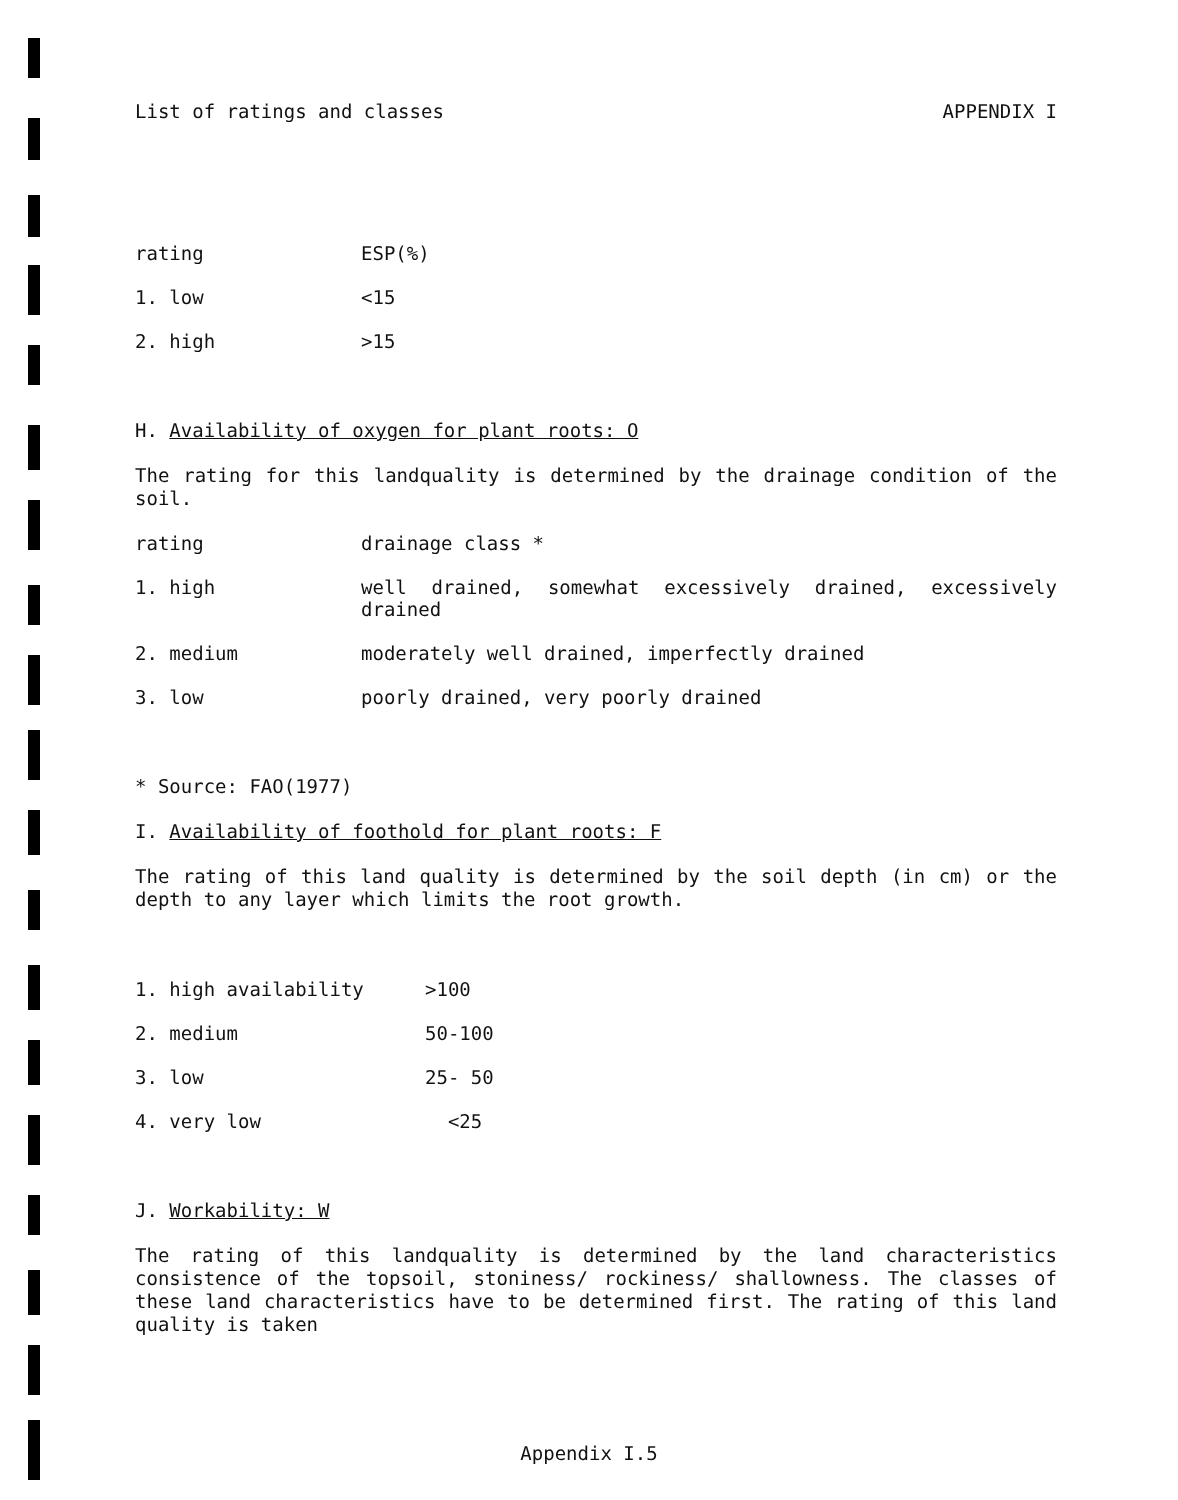List of ratings and classes APPENDIX I
| rating | ESP(%) |
| 1. low | <15 |
| 2. high | >15 |
H. Availability of oxygen for plant roots: O
The rating for this landquality is determined by the drainage condition of the soil.
| rating | drainage class * |
| 1. high | well drained, somewhat excessively drained, excessively drained |
| 2. medium | moderately well drained, imperfectly drained |
| 3. low | poorly drained, very poorly drained |
* Source: FAO(1977)
I. Availability of foothold for plant roots: F
The rating of this land quality is determined by the soil depth (in cm) or the depth to any layer which limits the root growth.
| 1. high availability | >100 |
| 2. medium | 50-100 |
| 3. low | 25- 50 |
| 4. very low | <25 |
J. Workability: W
The rating of this landquality is determined by the land characteristics consistence of the topsoil, stoniness/ rockiness/ shallowness. The classes of these land characteristics have to be determined first. The rating of this land quality is taken
Appendix I.5